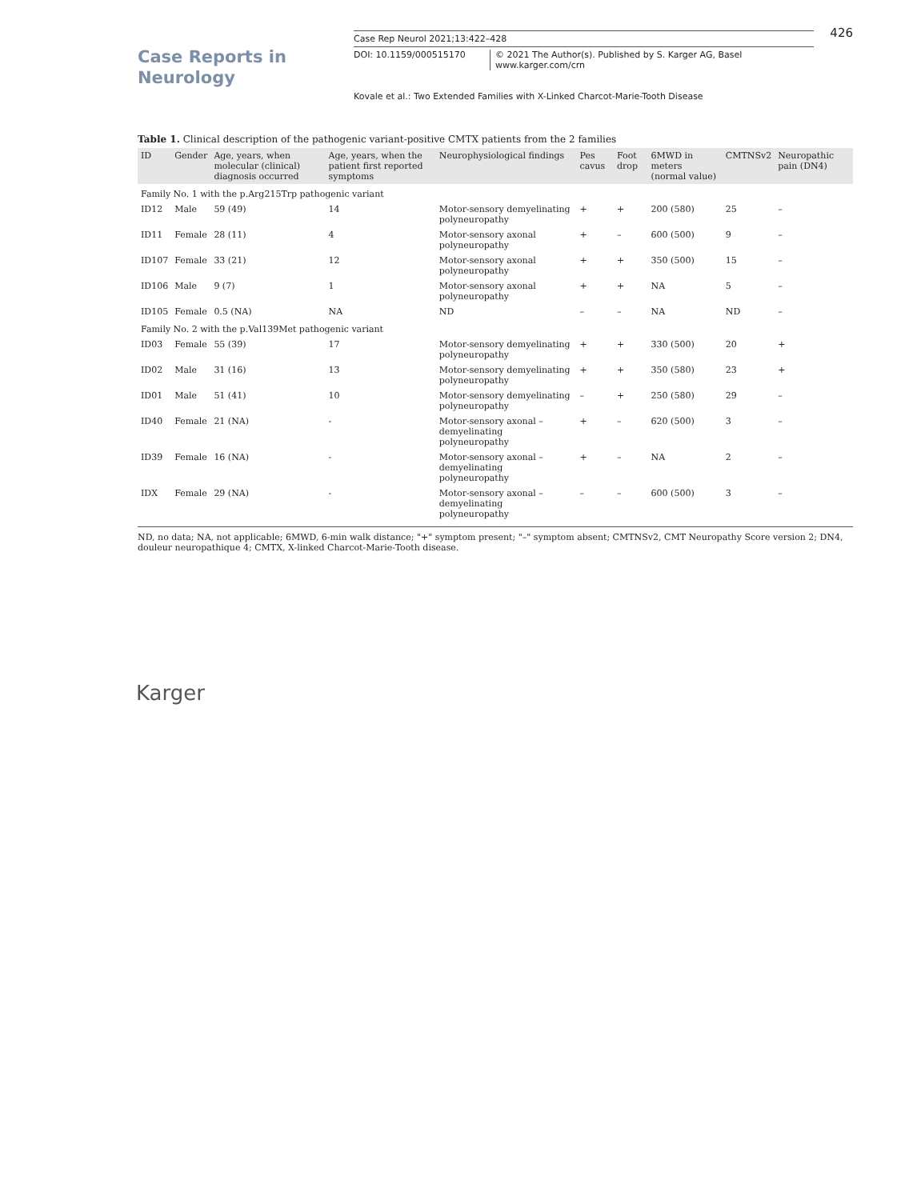Case Reports in
Neurology
Case Rep Neurol 2021;13:422–428
DOI: 10.1159/000515170 © 2021 The Author(s). Published by S. Karger AG, Basel
www.karger.com/crn
426
Kovale et al.: Two Extended Families with X-Linked Charcot-Marie-Tooth Disease
Table 1. Clinical description of the pathogenic variant-positive CMTX patients from the 2 families
| ID | Gender | Age, years, when molecular (clinical) diagnosis occurred | Age, years, when the patient first reported symptoms | Neurophysiological findings | Pes cavus | Foot drop | 6MWD in meters (normal value) | CMTNSv2 | Neuropathic pain (DN4) |
| --- | --- | --- | --- | --- | --- | --- | --- | --- | --- |
| Family No. 1 with the p.Arg215Trp pathogenic variant | | | | | | | | | |
| ID12 | Male | 59 (49) | 14 | Motor-sensory demyelinating polyneuropathy | + | + | 200 (580) | 25 | – |
| ID11 | Female | 28 (11) | 4 | Motor-sensory axonal polyneuropathy | + | – | 600 (500) | 9 | – |
| ID107 | Female | 33 (21) | 12 | Motor-sensory axonal polyneuropathy | + | + | 350 (500) | 15 | – |
| ID106 | Male | 9 (7) | 1 | Motor-sensory axonal polyneuropathy | + | + | NA | 5 | – |
| ID105 | Female | 0.5 (NA) | NA | ND | – | – | NA | ND | – |
| Family No. 2 with the p.Val139Met pathogenic variant | | | | | | | | | |
| ID03 | Female | 55 (39) | 17 | Motor-sensory demyelinating polyneuropathy | + | + | 330 (500) | 20 | + |
| ID02 | Male | 31 (16) | 13 | Motor-sensory demyelinating polyneuropathy | + | + | 350 (580) | 23 | + |
| ID01 | Male | 51 (41) | 10 | Motor-sensory demyelinating polyneuropathy | – | + | 250 (580) | 29 | – |
| ID40 | Female | 21 (NA) | - | Motor-sensory axonal – demyelinating polyneuropathy | + | – | 620 (500) | 3 | – |
| ID39 | Female | 16 (NA) | - | Motor-sensory axonal – demyelinating polyneuropathy | + | – | NA | 2 | – |
| IDX | Female | 29 (NA) | - | Motor-sensory axonal – demyelinating polyneuropathy | – | – | 600 (500) | 3 | – |
ND, no data; NA, not applicable; 6MWD, 6-min walk distance; "+" symptom present; "–" symptom absent; CMTNSv2, CMT Neuropathy Score version 2; DN4, douleur neuropathique 4; CMTX, X-linked Charcot-Marie-Tooth disease.
Karger